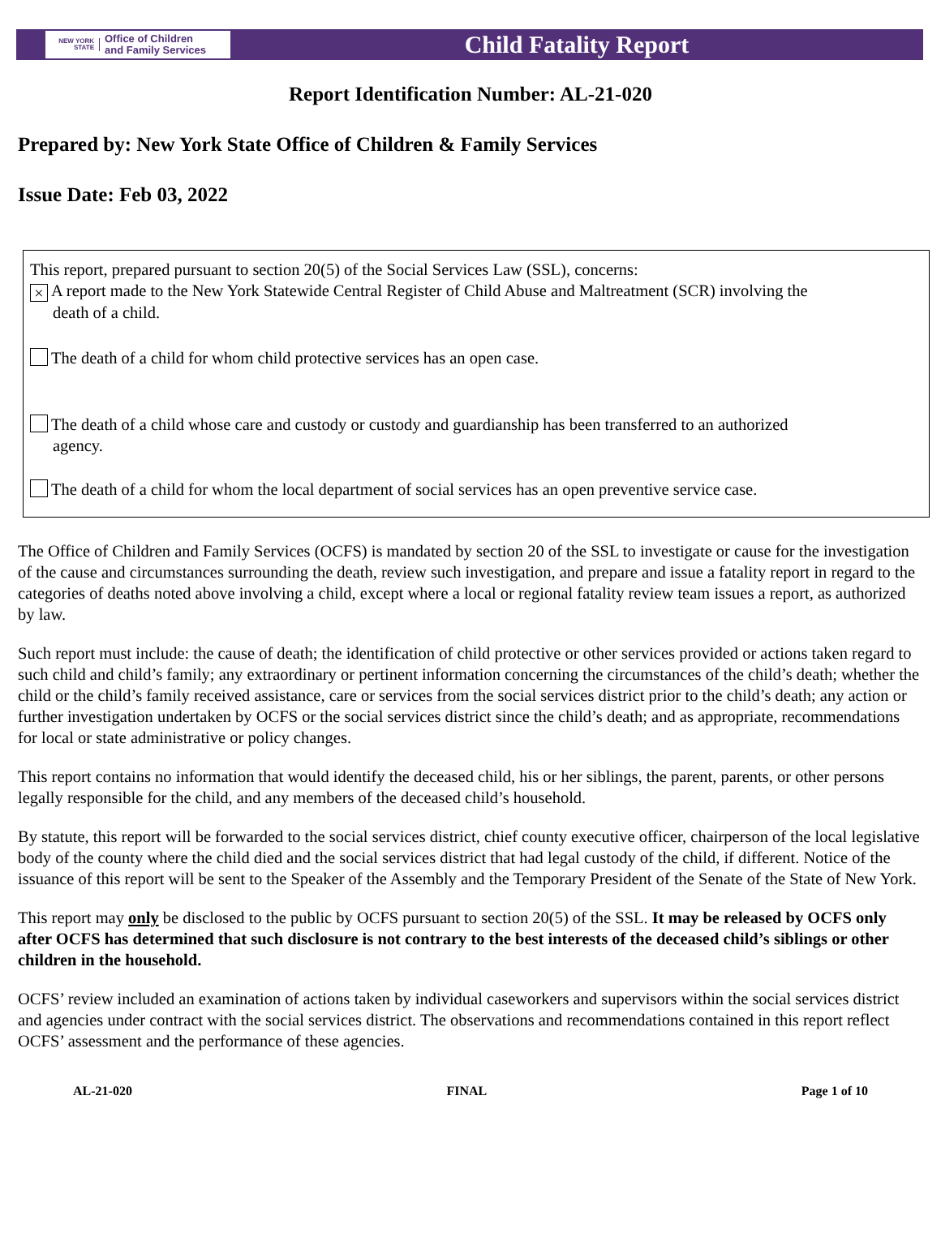NEW YORK STATE Office of Children
and Family Services
Child Fatality Report
Report Identification Number: AL-21-020
Prepared by: New York State Office of Children & Family Services
Issue Date: Feb 03, 2022
This report, prepared pursuant to section 20(5) of the Social Services Law (SSL), concerns:
× A report made to the New York Statewide Central Register of Child Abuse and Maltreatment (SCR) involving the
death of a child.
The death of a child for whom child protective services has an open case.
The death of a child whose care and custody or custody and guardianship has been transferred to an authorized
agency.
The death of a child for whom the local department of social services has an open preventive service case.
The Office of Children and Family Services (OCFS) is mandated by section 20 of the SSL to investigate or cause for the investigation of the cause and circumstances surrounding the death, review such investigation, and prepare and issue a fatality report in regard to the categories of deaths noted above involving a child, except where a local or regional fatality review team issues a report, as authorized by law.
Such report must include: the cause of death; the identification of child protective or other services provided or actions taken regard to such child and child’s family; any extraordinary or pertinent information concerning the circumstances of the child’s death; whether the child or the child’s family received assistance, care or services from the social services district prior to the child’s death; any action or further investigation undertaken by OCFS or the social services district since the child’s death; and as appropriate, recommendations for local or state administrative or policy changes.
This report contains no information that would identify the deceased child, his or her siblings, the parent, parents, or other persons legally responsible for the child, and any members of the deceased child’s household.
By statute, this report will be forwarded to the social services district, chief county executive officer, chairperson of the local legislative body of the county where the child died and the social services district that had legal custody of the child, if different. Notice of the issuance of this report will be sent to the Speaker of the Assembly and the Temporary President of the Senate of the State of New York.
This report may only be disclosed to the public by OCFS pursuant to section 20(5) of the SSL. It may be released by OCFS only after OCFS has determined that such disclosure is not contrary to the best interests of the deceased child’s siblings or other children in the household.
OCFS’ review included an examination of actions taken by individual caseworkers and supervisors within the social services district and agencies under contract with the social services district. The observations and recommendations contained in this report reflect OCFS’ assessment and the performance of these agencies.
AL-21-020 FINAL Page 1 of 10